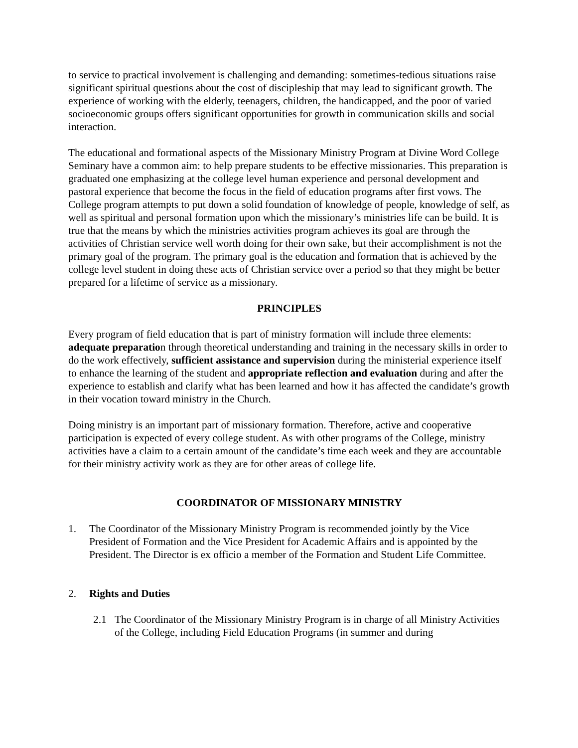to service to practical involvement is challenging and demanding: sometimes-tedious situations raise significant spiritual questions about the cost of discipleship that may lead to significant growth. The experience of working with the elderly, teenagers, children, the handicapped, and the poor of varied socioeconomic groups offers significant opportunities for growth in communication skills and social interaction.
The educational and formational aspects of the Missionary Ministry Program at Divine Word College Seminary have a common aim: to help prepare students to be effective missionaries. This preparation is graduated one emphasizing at the college level human experience and personal development and pastoral experience that become the focus in the field of education programs after first vows. The College program attempts to put down a solid foundation of knowledge of people, knowledge of self, as well as spiritual and personal formation upon which the missionary’s ministries life can be build. It is true that the means by which the ministries activities program achieves its goal are through the activities of Christian service well worth doing for their own sake, but their accomplishment is not the primary goal of the program. The primary goal is the education and formation that is achieved by the college level student in doing these acts of Christian service over a period so that they might be better prepared for a lifetime of service as a missionary.
PRINCIPLES
Every program of field education that is part of ministry formation will include three elements: adequate preparation through theoretical understanding and training in the necessary skills in order to do the work effectively, sufficient assistance and supervision during the ministerial experience itself to enhance the learning of the student and appropriate reflection and evaluation during and after the experience to establish and clarify what has been learned and how it has affected the candidate’s growth in their vocation toward ministry in the Church.
Doing ministry is an important part of missionary formation. Therefore, active and cooperative participation is expected of every college student. As with other programs of the College, ministry activities have a claim to a certain amount of the candidate’s time each week and they are accountable for their ministry activity work as they are for other areas of college life.
COORDINATOR OF MISSIONARY MINISTRY
1. The Coordinator of the Missionary Ministry Program is recommended jointly by the Vice President of Formation and the Vice President for Academic Affairs and is appointed by the President. The Director is ex officio a member of the Formation and Student Life Committee.
2. Rights and Duties
2.1 The Coordinator of the Missionary Ministry Program is in charge of all Ministry Activities of the College, including Field Education Programs (in summer and during